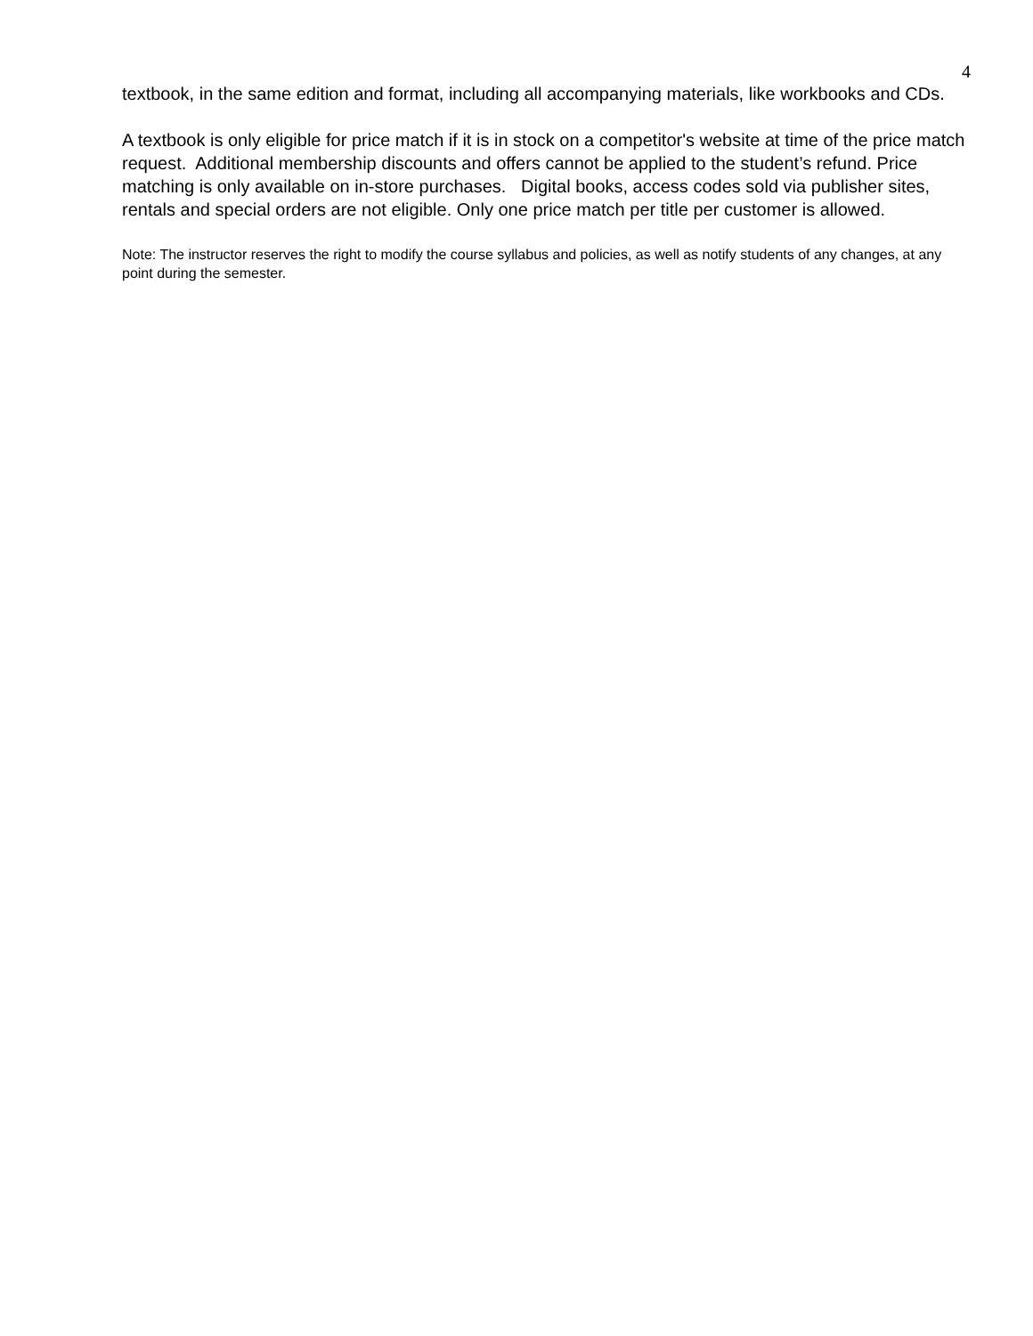4
textbook, in the same edition and format, including all accompanying materials, like workbooks and CDs.
A textbook is only eligible for price match if it is in stock on a competitor's website at time of the price match request. Additional membership discounts and offers cannot be applied to the student’s refund. Price matching is only available on in-store purchases. Digital books, access codes sold via publisher sites, rentals and special orders are not eligible. Only one price match per title per customer is allowed.
Note: The instructor reserves the right to modify the course syllabus and policies, as well as notify students of any changes, at any point during the semester.